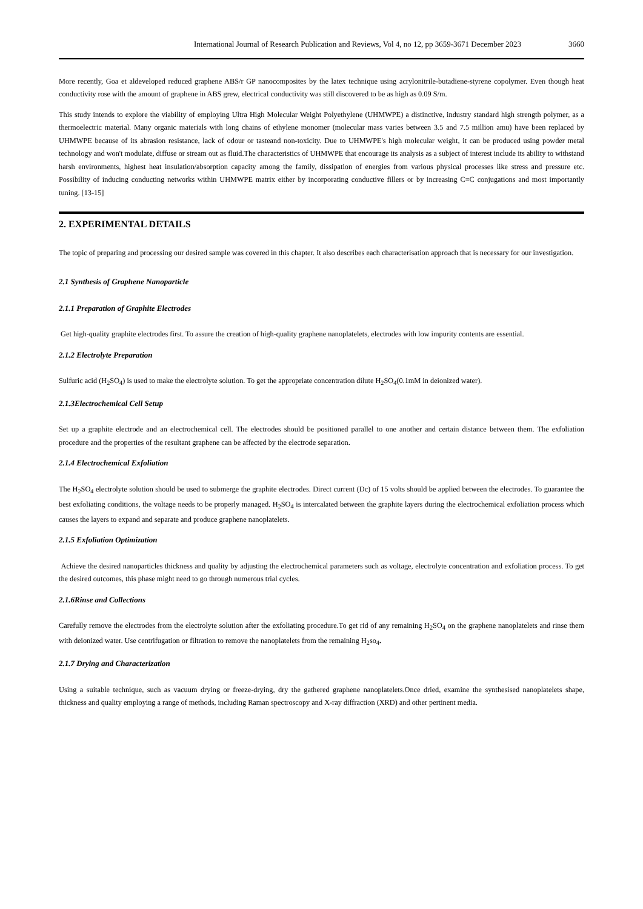International Journal of Research Publication and Reviews, Vol 4, no 12, pp 3659-3671 December 2023 3660
More recently, Goa et aldeveloped reduced graphene ABS/r GP nanocomposites by the latex technique using acrylonitrile-butadiene-styrene copolymer. Even though heat conductivity rose with the amount of graphene in ABS grew, electrical conductivity was still discovered to be as high as 0.09 S/m.
This study intends to explore the viability of employing Ultra High Molecular Weight Polyethylene (UHMWPE) a distinctive, industry standard high strength polymer, as a thermoelectric material. Many organic materials with long chains of ethylene monomer (molecular mass varies between 3.5 and 7.5 million amu) have been replaced by UHMWPE because of its abrasion resistance, lack of odour or tasteand non-toxicity. Due to UHMWPE's high molecular weight, it can be produced using powder metal technology and won't modulate, diffuse or stream out as fluid.The characteristics of UHMWPE that encourage its analysis as a subject of interest include its ability to withstand harsh environments, highest heat insulation/absorption capacity among the family, dissipation of energies from various physical processes like stress and pressure etc. Possibility of inducing conducting networks within UHMWPE matrix either by incorporating conductive fillers or by increasing C=C conjugations and most importantly tuning. [13-15]
2. EXPERIMENTAL DETAILS
The topic of preparing and processing our desired sample was covered in this chapter. It also describes each characterisation approach that is necessary for our investigation.
2.1 Synthesis of Graphene Nanoparticle
2.1.1 Preparation of Graphite Electrodes
Get high-quality graphite electrodes first. To assure the creation of high-quality graphene nanoplatelets, electrodes with low impurity contents are essential.
2.1.2 Electrolyte Preparation
Sulfuric acid (H<sub>2</sub>SO<sub>4</sub>) is used to make the electrolyte solution. To get the appropriate concentration dilute H<sub>2</sub>SO<sub>4</sub>(0.1mM in deionized water).
2.1.3Electrochemical Cell Setup
Set up a graphite electrode and an electrochemical cell. The electrodes should be positioned parallel to one another and certain distance between them. The exfoliation procedure and the properties of the resultant graphene can be affected by the electrode separation.
2.1.4 Electrochemical Exfoliation
The H<sub>2</sub>SO<sub>4</sub> electrolyte solution should be used to submerge the graphite electrodes. Direct current (Dc) of 15 volts should be applied between the electrodes. To guarantee the best exfoliating conditions, the voltage needs to be properly managed. H<sub>2</sub>SO<sub>4</sub> is intercalated between the graphite layers during the electrochemical exfoliation process which causes the layers to expand and separate and produce graphene nanoplatelets.
2.1.5 Exfoliation Optimization
Achieve the desired nanoparticles thickness and quality by adjusting the electrochemical parameters such as voltage, electrolyte concentration and exfoliation process. To get the desired outcomes, this phase might need to go through numerous trial cycles.
2.1.6Rinse and Collections
Carefully remove the electrodes from the electrolyte solution after the exfoliating procedure.To get rid of any remaining H<sub>2</sub>SO<sub>4</sub> on the graphene nanoplatelets and rinse them with deionized water. Use centrifugation or filtration to remove the nanoplatelets from the remaining H<sub>2</sub>so<sub>4</sub>.
2.1.7 Drying and Characterization
Using a suitable technique, such as vacuum drying or freeze-drying, dry the gathered graphene nanoplatelets.Once dried, examine the synthesised nanoplatelets shape, thickness and quality employing a range of methods, including Raman spectroscopy and X-ray diffraction (XRD) and other pertinent media.